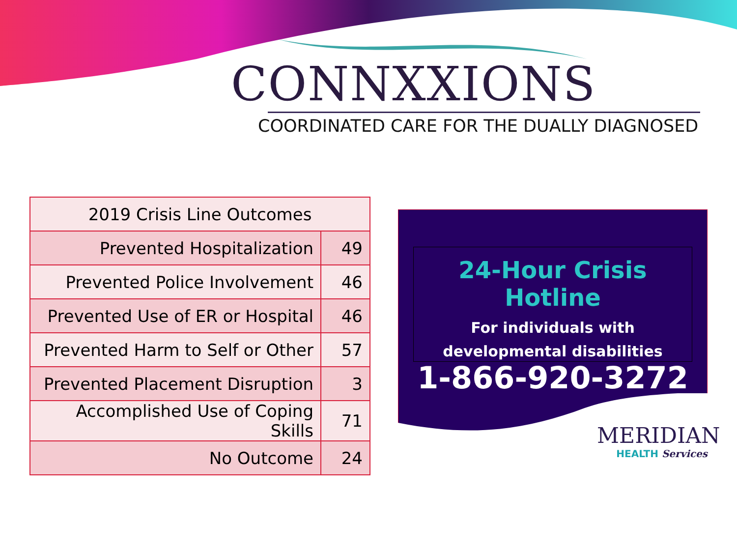CONNXXIONS
COORDINATED CARE FOR THE DUALLY DIAGNOSED
| 2019 Crisis Line Outcomes | |
| --- | --- |
| Prevented Hospitalization | 49 |
| Prevented Police Involvement | 46 |
| Prevented Use of ER or Hospital | 46 |
| Prevented Harm to Self or Other | 57 |
| Prevented Placement Disruption | 3 |
| Accomplished Use of Coping Skills | 71 |
| No Outcome | 24 |
24-Hour Crisis Hotline
For individuals with
developmental disabilities
1-866-920-3272
MERIDIAN
HEALTH Services